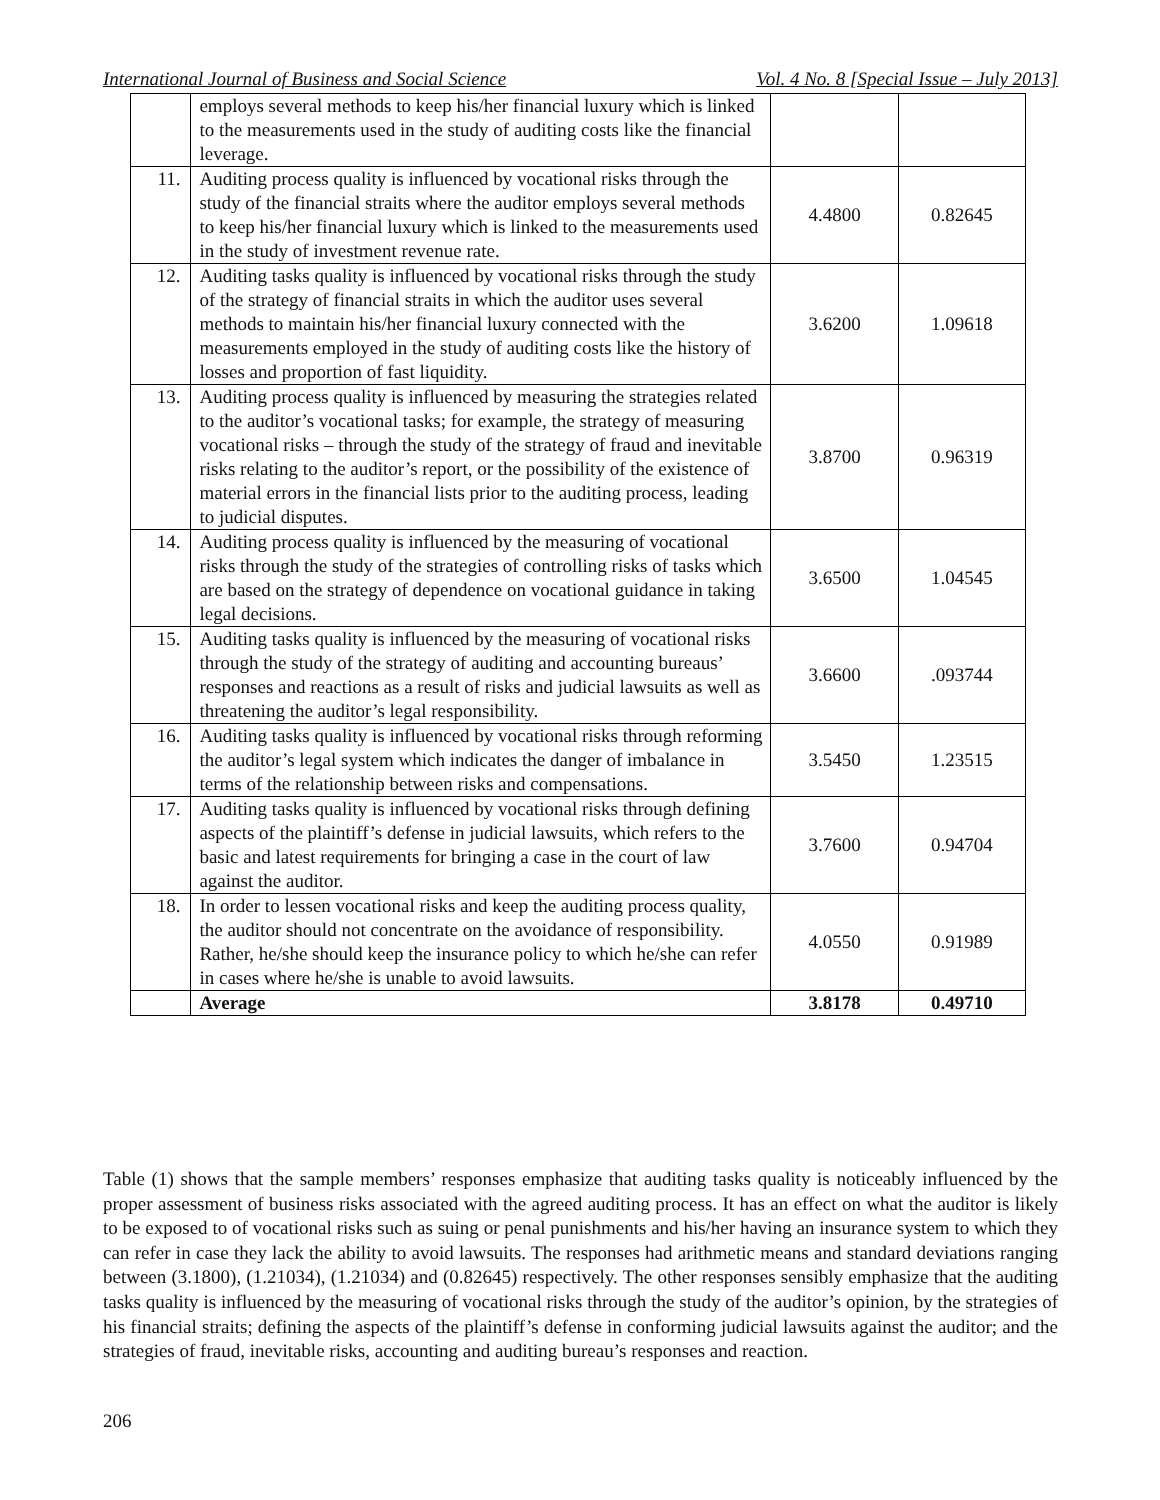International Journal of Business and Social Science Vol. 4 No. 8 [Special Issue – July 2013]
| | employs several methods to keep his/her financial luxury which is linked to the measurements used in the study of auditing costs like the financial leverage. | | |
| 11. | Auditing process quality is influenced by vocational risks through the study of the financial straits where the auditor employs several methods to keep his/her financial luxury which is linked to the measurements used in the study of investment revenue rate. | 4.4800 | 0.82645 |
| 12. | Auditing tasks quality is influenced by vocational risks through the study of the strategy of financial straits in which the auditor uses several methods to maintain his/her financial luxury connected with the measurements employed in the study of auditing costs like the history of losses and proportion of fast liquidity. | 3.6200 | 1.09618 |
| 13. | Auditing process quality is influenced by measuring the strategies related to the auditor’s vocational tasks; for example, the strategy of measuring vocational risks – through the study of the strategy of fraud and inevitable risks relating to the auditor’s report, or the possibility of the existence of material errors in the financial lists prior to the auditing process, leading to judicial disputes. | 3.8700 | 0.96319 |
| 14. | Auditing process quality is influenced by the measuring of vocational risks through the study of the strategies of controlling risks of tasks which are based on the strategy of dependence on vocational guidance in taking legal decisions. | 3.6500 | 1.04545 |
| 15. | Auditing tasks quality is influenced by the measuring of vocational risks through the study of the strategy of auditing and accounting bureaus’ responses and reactions as a result of risks and judicial lawsuits as well as threatening the auditor’s legal responsibility. | 3.6600 | .093744 |
| 16. | Auditing tasks quality is influenced by vocational risks through reforming the auditor’s legal system which indicates the danger of imbalance in terms of the relationship between risks and compensations. | 3.5450 | 1.23515 |
| 17. | Auditing tasks quality is influenced by vocational risks through defining aspects of the plaintiff’s defense in judicial lawsuits, which refers to the basic and latest requirements for bringing a case in the court of law against the auditor. | 3.7600 | 0.94704 |
| 18. | In order to lessen vocational risks and keep the auditing process quality, the auditor should not concentrate on the avoidance of responsibility. Rather, he/she should keep the insurance policy to which he/she can refer in cases where he/she is unable to avoid lawsuits. | 4.0550 | 0.91989 |
| | Average | 3.8178 | 0.49710 |
Table (1) shows that the sample members’ responses emphasize that auditing tasks quality is noticeably influenced by the proper assessment of business risks associated with the agreed auditing process. It has an effect on what the auditor is likely to be exposed to of vocational risks such as suing or penal punishments and his/her having an insurance system to which they can refer in case they lack the ability to avoid lawsuits. The responses had arithmetic means and standard deviations ranging between (3.1800), (1.21034), (1.21034) and (0.82645) respectively. The other responses sensibly emphasize that the auditing tasks quality is influenced by the measuring of vocational risks through the study of the auditor’s opinion, by the strategies of his financial straits; defining the aspects of the plaintiff’s defense in conforming judicial lawsuits against the auditor; and the strategies of fraud, inevitable risks, accounting and auditing bureau’s responses and reaction.
206